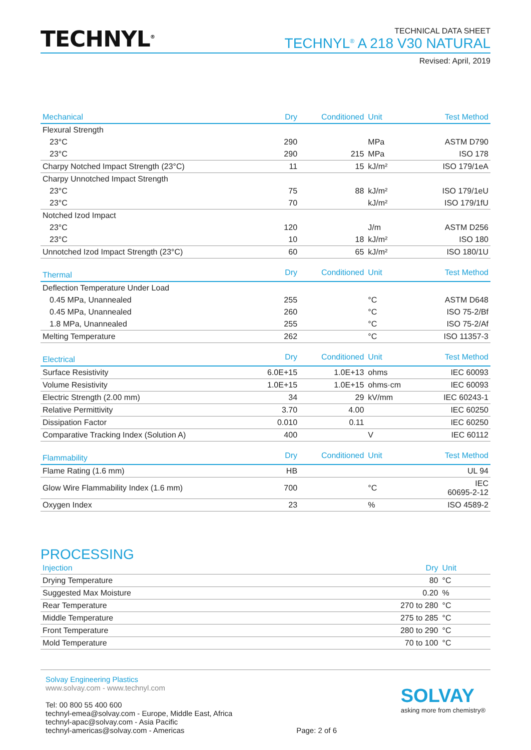TECHNYL<sup>®</sup>
TECHNICAL DATA SHEET
TECHNYL<sup>®</sup> A 218 V30 NATURAL
Revised: April, 2019
| Mechanical | Dry | Conditioned | Unit | Test Method |
| --- | --- | --- | --- | --- |
| Flexural Strength | | | | |
| 23°C | 290 | | MPa | ASTM D790 |
| 23°C | 290 | 215 | MPa | ISO 178 |
| Charpy Notched Impact Strength (23°C) | 11 | 15 | kJ/m² | ISO 179/1eA |
| Charpy Unnotched Impact Strength | | | | |
| 23°C | 75 | 88 | kJ/m² | ISO 179/1eU |
| 23°C | 70 | | kJ/m² | ISO 179/1fU |
| Notched Izod Impact | | | | |
| 23°C | 120 | | J/m | ASTM D256 |
| 23°C | 10 | 18 | kJ/m² | ISO 180 |
| Unnotched Izod Impact Strength (23°C) | 60 | 65 | kJ/m² | ISO 180/1U |
| Thermal | Dry | Conditioned | Unit | Test Method |
| Deflection Temperature Under Load | | | | |
| 0.45 MPa, Unannealed | 255 | | °C | ASTM D648 |
| 0.45 MPa, Unannealed | 260 | | °C | ISO 75-2/Bf |
| 1.8 MPa, Unannealed | 255 | | °C | ISO 75-2/Af |
| Melting Temperature | 262 | | °C | ISO 11357-3 |
| Electrical | Dry | Conditioned | Unit | Test Method |
| Surface Resistivity | 6.0E+15 | 1.0E+13 | ohms | IEC 60093 |
| Volume Resistivity | 1.0E+15 | 1.0E+15 | ohms·cm | IEC 60093 |
| Electric Strength (2.00 mm) | 34 | 29 | kV/mm | IEC 60243-1 |
| Relative Permittivity | 3.70 | 4.00 | | IEC 60250 |
| Dissipation Factor | 0.010 | 0.11 | | IEC 60250 |
| Comparative Tracking Index (Solution A) | 400 | | V | IEC 60112 |
| Flammability | Dry | Conditioned | Unit | Test Method |
| Flame Rating (1.6 mm) | HB | | | UL 94 |
| Glow Wire Flammability Index (1.6 mm) | 700 | | °C | IEC 60695-2-12 |
| Oxygen Index | 23 | | % | ISO 4589-2 |
PROCESSING
| Injection | Dry | Unit |
| --- | --- | --- |
| Drying Temperature | 80 | °C |
| Suggested Max Moisture | 0.20 | % |
| Rear Temperature | 270 to 280 | °C |
| Middle Temperature | 275 to 285 | °C |
| Front Temperature | 280 to 290 | °C |
| Mold Temperature | 70 to 100 | °C |
Solvay Engineering Plastics
www.solvay.com - www.technyl.com
Tel: 00 800 55 400 600
technyl-emea@solvay.com - Europe, Middle East, Africa
technyl-apac@solvay.com - Asia Pacific
technyl-americas@solvay.com - Americas
Page: 2 of 6
SOLVAY
asking more from chemistry®